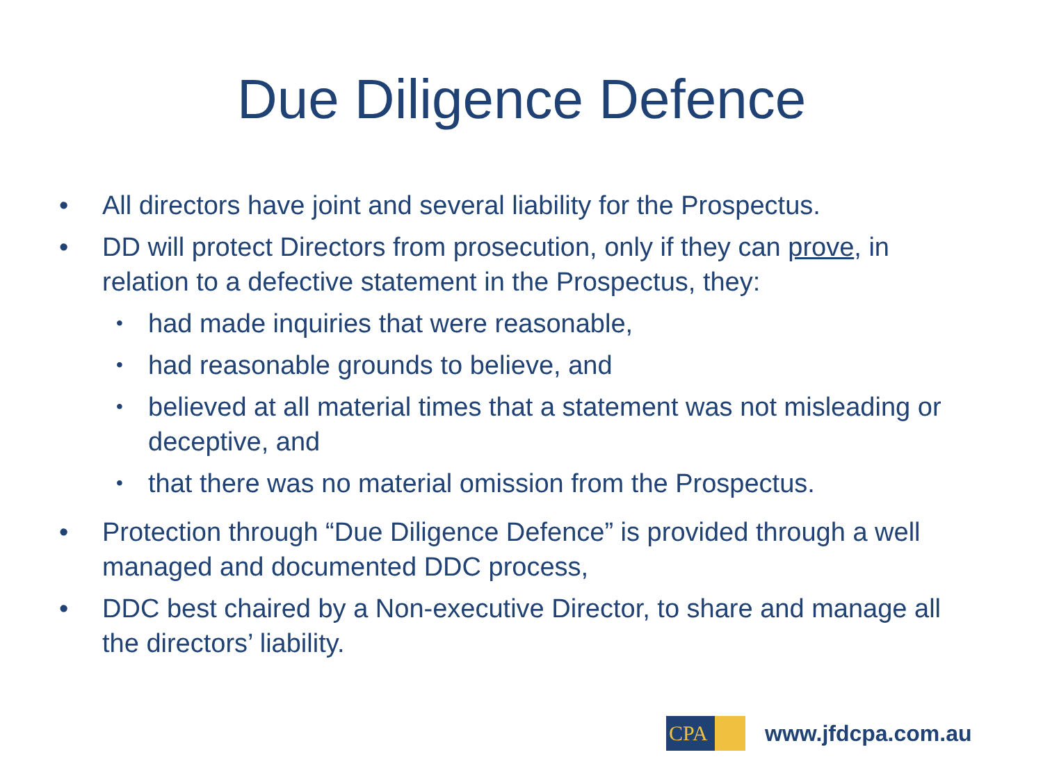Due Diligence Defence
• All directors have joint and several liability for the Prospectus.
• DD will protect Directors from prosecution, only if they can prove, in relation to a defective statement in the Prospectus, they:
• had made inquiries that were reasonable,
• had reasonable grounds to believe, and
• believed at all material times that a statement was not misleading or deceptive, and
• that there was no material omission from the Prospectus.
• Protection through “Due Diligence Defence” is provided through a well managed and documented DDC process,
• DDC best chaired by a Non-executive Director, to share and manage all the directors’ liability.
CPA
www.jfdcpa.com.au